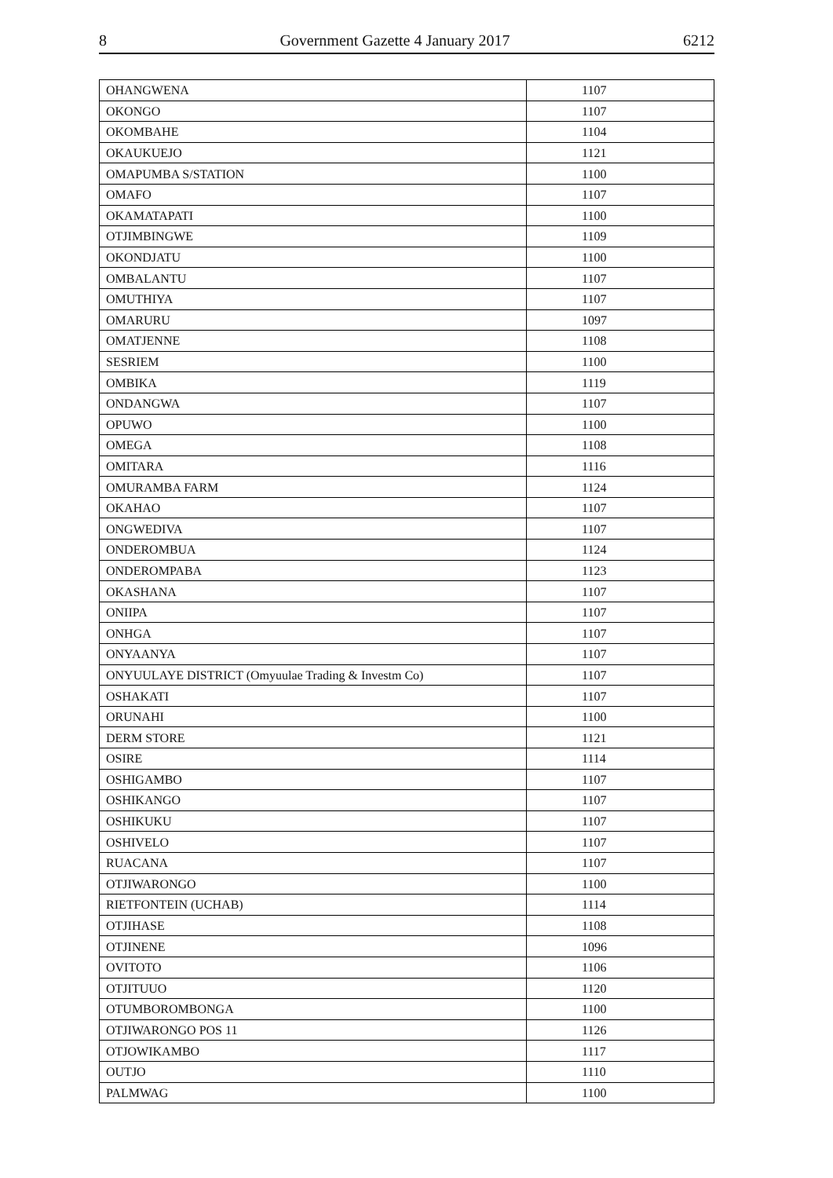8 Government Gazette 4 January 2017 6212
| OHANGWENA | 1107 |
| OKONGO | 1107 |
| OKOMBAHE | 1104 |
| OKAUKUEJO | 1121 |
| OMAPUMBA S/STATION | 1100 |
| OMAFO | 1107 |
| OKAMATAPATI | 1100 |
| OTJIMBINGWE | 1109 |
| OKONDJATU | 1100 |
| OMBALANTU | 1107 |
| OMUTHIYA | 1107 |
| OMARURU | 1097 |
| OMATJENNE | 1108 |
| SESRIEM | 1100 |
| OMBIKA | 1119 |
| ONDANGWA | 1107 |
| OPUWO | 1100 |
| OMEGA | 1108 |
| OMITARA | 1116 |
| OMURAMBA FARM | 1124 |
| OKAHAO | 1107 |
| ONGWEDIVA | 1107 |
| ONDEROMBUA | 1124 |
| ONDEROMPABA | 1123 |
| OKASHANA | 1107 |
| ONIIPA | 1107 |
| ONHGA | 1107 |
| ONYAANYA | 1107 |
| ONYUULAYE DISTRICT (Omyuulae Trading & Investm Co) | 1107 |
| OSHAKATI | 1107 |
| ORUNAHI | 1100 |
| DERM STORE | 1121 |
| OSIRE | 1114 |
| OSHIGAMBO | 1107 |
| OSHIKANGO | 1107 |
| OSHIKUKU | 1107 |
| OSHIVELO | 1107 |
| RUACANA | 1107 |
| OTJIWARONGO | 1100 |
| RIETFONTEIN (UCHAB) | 1114 |
| OTJIHASE | 1108 |
| OTJINENE | 1096 |
| OVITOTO | 1106 |
| OTJITUUO | 1120 |
| OTUMBOROMBONGA | 1100 |
| OTJIWARONGO POS 11 | 1126 |
| OTJOWIKAMBO | 1117 |
| OUTJO | 1110 |
| PALMWAG | 1100 |